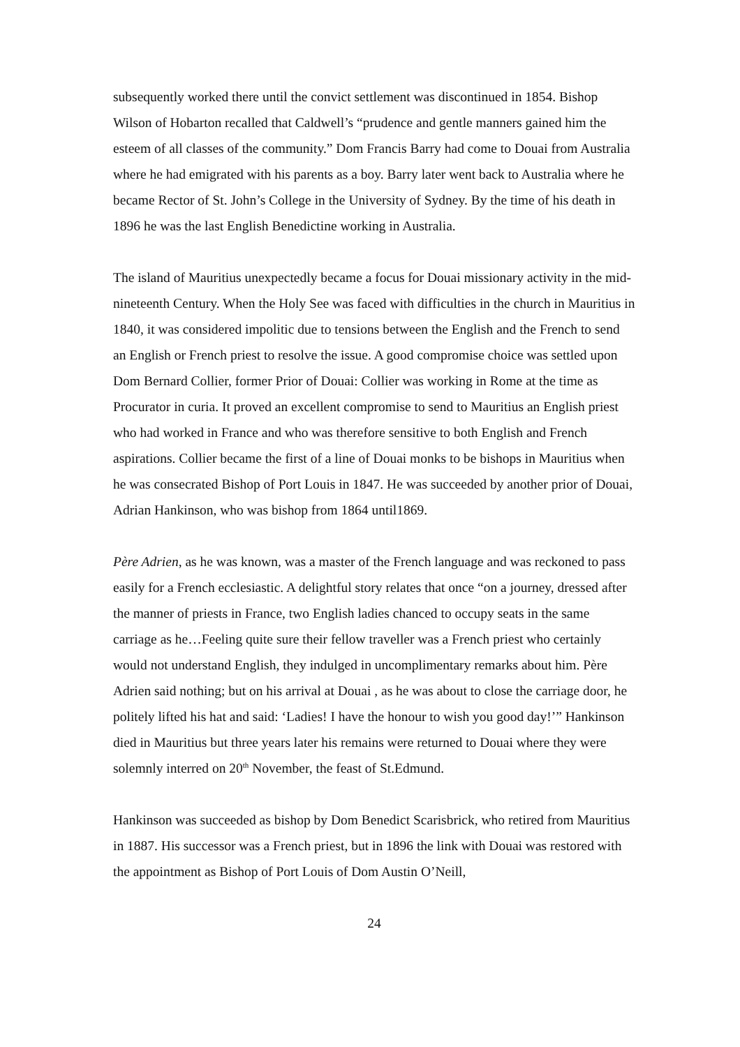subsequently worked there until the convict settlement was discontinued in 1854. Bishop Wilson of Hobarton recalled that Caldwell’s “prudence and gentle manners gained him the esteem of all classes of the community.” Dom Francis Barry had come to Douai from Australia where he had emigrated with his parents as a boy. Barry later went back to Australia where he became Rector of St. John’s College in the University of Sydney. By the time of his death in 1896 he was the last English Benedictine working in Australia.
The island of Mauritius unexpectedly became a focus for Douai missionary activity in the mid-nineteenth Century. When the Holy See was faced with difficulties in the church in Mauritius in 1840, it was considered impolitic due to tensions between the English and the French to send an English or French priest to resolve the issue. A good compromise choice was settled upon Dom Bernard Collier, former Prior of Douai: Collier was working in Rome at the time as Procurator in curia. It proved an excellent compromise to send to Mauritius an English priest who had worked in France and who was therefore sensitive to both English and French aspirations. Collier became the first of a line of Douai monks to be bishops in Mauritius when he was consecrated Bishop of Port Louis in 1847. He was succeeded by another prior of Douai, Adrian Hankinson, who was bishop from 1864 until1869.
Père Adrien, as he was known, was a master of the French language and was reckoned to pass easily for a French ecclesiastic. A delightful story relates that once “on a journey, dressed after the manner of priests in France, two English ladies chanced to occupy seats in the same carriage as he…Feeling quite sure their fellow traveller was a French priest who certainly would not understand English, they indulged in uncomplimentary remarks about him. Père Adrien said nothing; but on his arrival at Douai , as he was about to close the carriage door, he politely lifted his hat and said: ‘Ladies! I have the honour to wish you good day!’” Hankinson died in Mauritius but three years later his remains were returned to Douai where they were solemnly interred on 20<sup>th</sup> November, the feast of St.Edmund.
Hankinson was succeeded as bishop by Dom Benedict Scarisbrick, who retired from Mauritius in 1887. His successor was a French priest, but in 1896 the link with Douai was restored with the appointment as Bishop of Port Louis of Dom Austin O’Neill,
24